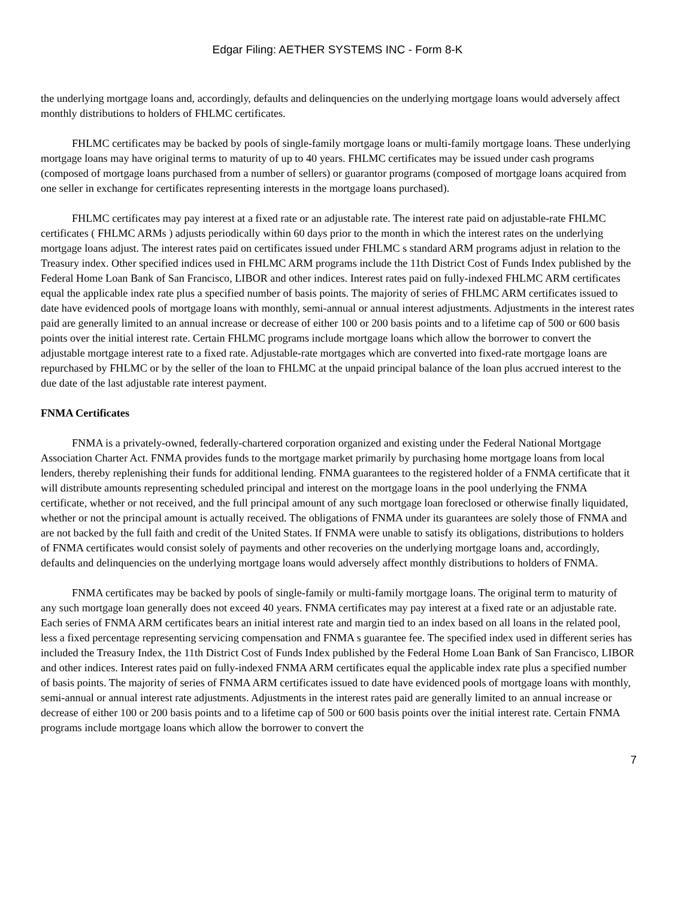Edgar Filing: AETHER SYSTEMS INC - Form 8-K
the underlying mortgage loans and, accordingly, defaults and delinquencies on the underlying mortgage loans would adversely affect monthly distributions to holders of FHLMC certificates.
FHLMC certificates may be backed by pools of single-family mortgage loans or multi-family mortgage loans. These underlying mortgage loans may have original terms to maturity of up to 40 years. FHLMC certificates may be issued under cash programs (composed of mortgage loans purchased from a number of sellers) or guarantor programs (composed of mortgage loans acquired from one seller in exchange for certificates representing interests in the mortgage loans purchased).
FHLMC certificates may pay interest at a fixed rate or an adjustable rate. The interest rate paid on adjustable-rate FHLMC certificates ( FHLMC ARMs ) adjusts periodically within 60 days prior to the month in which the interest rates on the underlying mortgage loans adjust. The interest rates paid on certificates issued under FHLMC s standard ARM programs adjust in relation to the Treasury index. Other specified indices used in FHLMC ARM programs include the 11th District Cost of Funds Index published by the Federal Home Loan Bank of San Francisco, LIBOR and other indices. Interest rates paid on fully-indexed FHLMC ARM certificates equal the applicable index rate plus a specified number of basis points. The majority of series of FHLMC ARM certificates issued to date have evidenced pools of mortgage loans with monthly, semi-annual or annual interest adjustments. Adjustments in the interest rates paid are generally limited to an annual increase or decrease of either 100 or 200 basis points and to a lifetime cap of 500 or 600 basis points over the initial interest rate. Certain FHLMC programs include mortgage loans which allow the borrower to convert the adjustable mortgage interest rate to a fixed rate. Adjustable-rate mortgages which are converted into fixed-rate mortgage loans are repurchased by FHLMC or by the seller of the loan to FHLMC at the unpaid principal balance of the loan plus accrued interest to the due date of the last adjustable rate interest payment.
FNMA Certificates
FNMA is a privately-owned, federally-chartered corporation organized and existing under the Federal National Mortgage Association Charter Act. FNMA provides funds to the mortgage market primarily by purchasing home mortgage loans from local lenders, thereby replenishing their funds for additional lending. FNMA guarantees to the registered holder of a FNMA certificate that it will distribute amounts representing scheduled principal and interest on the mortgage loans in the pool underlying the FNMA certificate, whether or not received, and the full principal amount of any such mortgage loan foreclosed or otherwise finally liquidated, whether or not the principal amount is actually received. The obligations of FNMA under its guarantees are solely those of FNMA and are not backed by the full faith and credit of the United States. If FNMA were unable to satisfy its obligations, distributions to holders of FNMA certificates would consist solely of payments and other recoveries on the underlying mortgage loans and, accordingly, defaults and delinquencies on the underlying mortgage loans would adversely affect monthly distributions to holders of FNMA.
FNMA certificates may be backed by pools of single-family or multi-family mortgage loans. The original term to maturity of any such mortgage loan generally does not exceed 40 years. FNMA certificates may pay interest at a fixed rate or an adjustable rate. Each series of FNMA ARM certificates bears an initial interest rate and margin tied to an index based on all loans in the related pool, less a fixed percentage representing servicing compensation and FNMA s guarantee fee. The specified index used in different series has included the Treasury Index, the 11th District Cost of Funds Index published by the Federal Home Loan Bank of San Francisco, LIBOR and other indices. Interest rates paid on fully-indexed FNMA ARM certificates equal the applicable index rate plus a specified number of basis points. The majority of series of FNMA ARM certificates issued to date have evidenced pools of mortgage loans with monthly, semi-annual or annual interest rate adjustments. Adjustments in the interest rates paid are generally limited to an annual increase or decrease of either 100 or 200 basis points and to a lifetime cap of 500 or 600 basis points over the initial interest rate. Certain FNMA programs include mortgage loans which allow the borrower to convert the
7